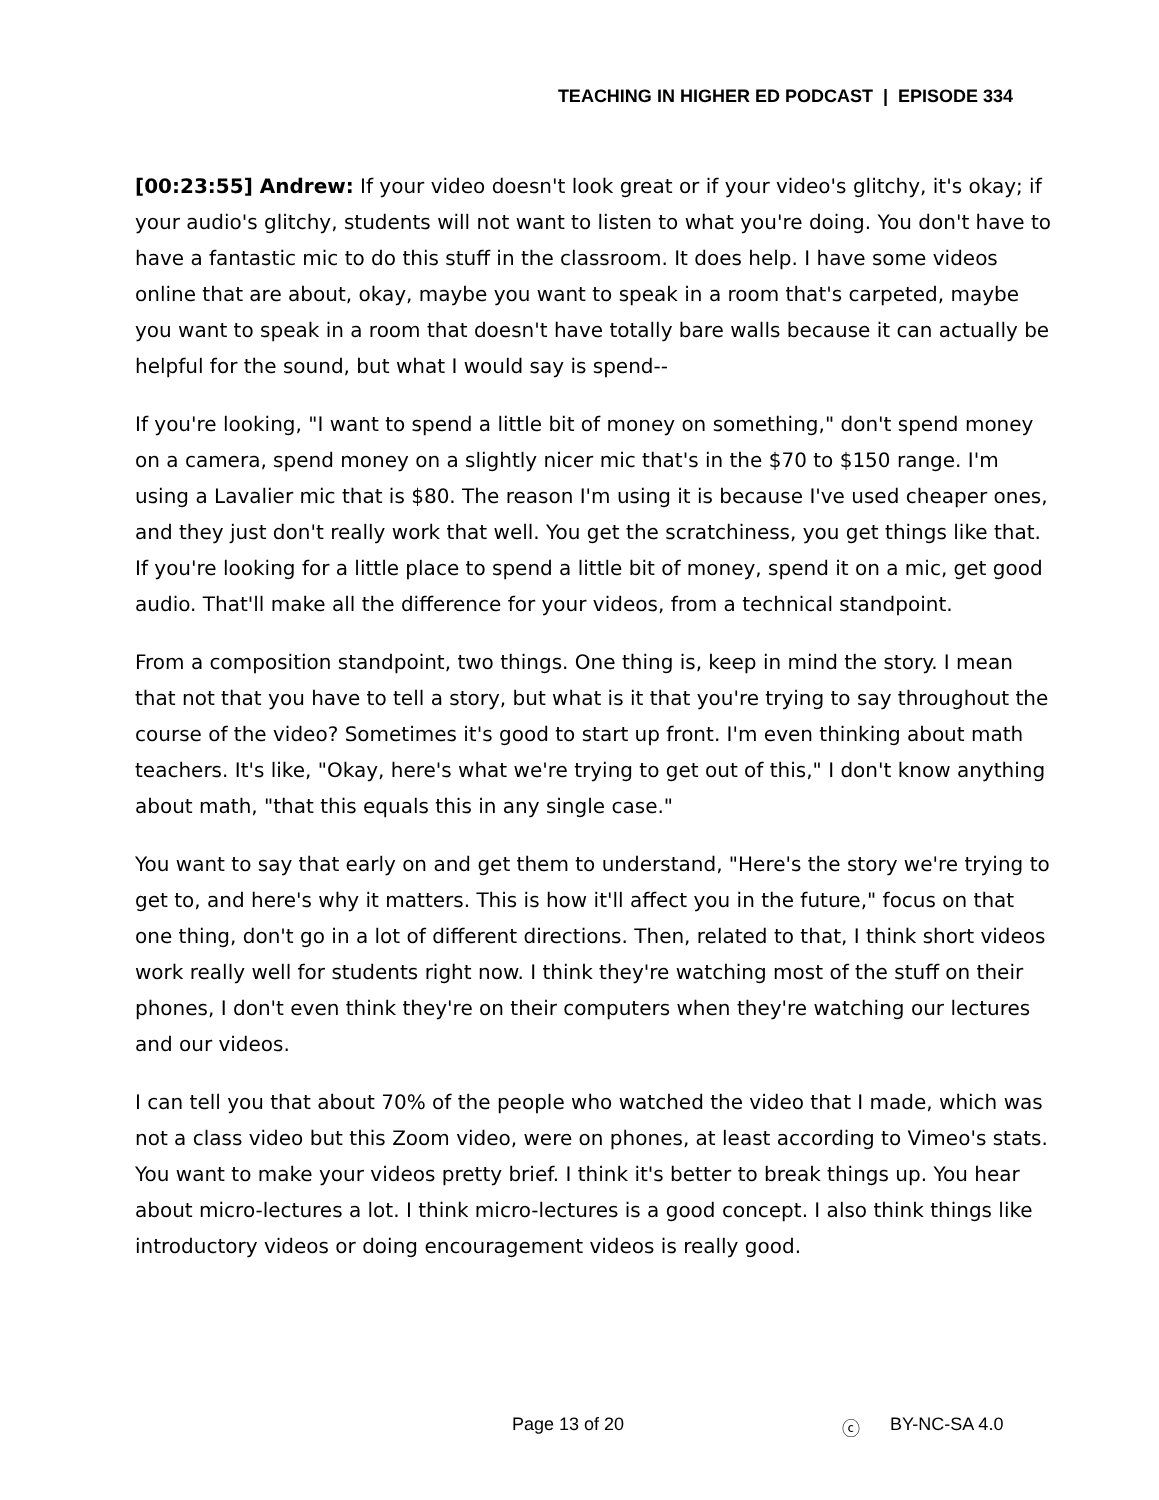TEACHING IN HIGHER ED PODCAST | EPISODE 334
[00:23:55] Andrew: If your video doesn't look great or if your video's glitchy, it's okay; if your audio's glitchy, students will not want to listen to what you're doing. You don't have to have a fantastic mic to do this stuff in the classroom. It does help. I have some videos online that are about, okay, maybe you want to speak in a room that's carpeted, maybe you want to speak in a room that doesn't have totally bare walls because it can actually be helpful for the sound, but what I would say is spend--
If you're looking, "I want to spend a little bit of money on something," don't spend money on a camera, spend money on a slightly nicer mic that's in the $70 to $150 range. I'm using a Lavalier mic that is $80. The reason I'm using it is because I've used cheaper ones, and they just don't really work that well. You get the scratchiness, you get things like that. If you're looking for a little place to spend a little bit of money, spend it on a mic, get good audio. That'll make all the difference for your videos, from a technical standpoint.
From a composition standpoint, two things. One thing is, keep in mind the story. I mean that not that you have to tell a story, but what is it that you're trying to say throughout the course of the video? Sometimes it's good to start up front. I'm even thinking about math teachers. It's like, "Okay, here's what we're trying to get out of this," I don't know anything about math, "that this equals this in any single case."
You want to say that early on and get them to understand, "Here's the story we're trying to get to, and here's why it matters. This is how it'll affect you in the future," focus on that one thing, don't go in a lot of different directions. Then, related to that, I think short videos work really well for students right now. I think they're watching most of the stuff on their phones, I don't even think they're on their computers when they're watching our lectures and our videos.
I can tell you that about 70% of the people who watched the video that I made, which was not a class video but this Zoom video, were on phones, at least according to Vimeo's stats. You want to make your videos pretty brief. I think it's better to break things up. You hear about micro-lectures a lot. I think micro-lectures is a good concept. I also think things like introductory videos or doing encouragement videos is really good.
Page 13 of 20 ⓒ BY-NC-SA 4.0